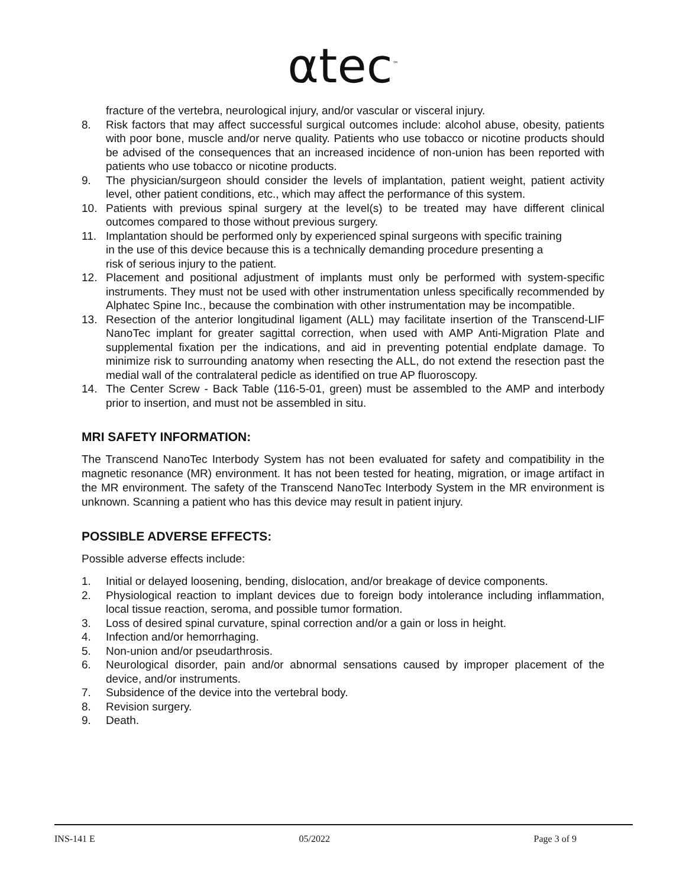αtec<sup>™</sup>
fracture of the vertebra, neurological injury, and/or vascular or visceral injury.
8. Risk factors that may affect successful surgical outcomes include: alcohol abuse, obesity, patients with poor bone, muscle and/or nerve quality. Patients who use tobacco or nicotine products should be advised of the consequences that an increased incidence of non-union has been reported with patients who use tobacco or nicotine products.
9. The physician/surgeon should consider the levels of implantation, patient weight, patient activity level, other patient conditions, etc., which may affect the performance of this system.
10. Patients with previous spinal surgery at the level(s) to be treated may have different clinical outcomes compared to those without previous surgery.
11. Implantation should be performed only by experienced spinal surgeons with specific training in the use of this device because this is a technically demanding procedure presenting a risk of serious injury to the patient.
12. Placement and positional adjustment of implants must only be performed with system-specific instruments. They must not be used with other instrumentation unless specifically recommended by Alphatec Spine Inc., because the combination with other instrumentation may be incompatible.
13. Resection of the anterior longitudinal ligament (ALL) may facilitate insertion of the Transcend-LIF NanoTec implant for greater sagittal correction, when used with AMP Anti-Migration Plate and supplemental fixation per the indications, and aid in preventing potential endplate damage. To minimize risk to surrounding anatomy when resecting the ALL, do not extend the resection past the medial wall of the contralateral pedicle as identified on true AP fluoroscopy.
14. The Center Screw - Back Table (116-5-01, green) must be assembled to the AMP and interbody prior to insertion, and must not be assembled in situ.
MRI SAFETY INFORMATION:
The Transcend NanoTec Interbody System has not been evaluated for safety and compatibility in the magnetic resonance (MR) environment. It has not been tested for heating, migration, or image artifact in the MR environment. The safety of the Transcend NanoTec Interbody System in the MR environment is unknown. Scanning a patient who has this device may result in patient injury.
POSSIBLE ADVERSE EFFECTS:
Possible adverse effects include:
1. Initial or delayed loosening, bending, dislocation, and/or breakage of device components.
2. Physiological reaction to implant devices due to foreign body intolerance including inflammation, local tissue reaction, seroma, and possible tumor formation.
3. Loss of desired spinal curvature, spinal correction and/or a gain or loss in height.
4. Infection and/or hemorrhaging.
5. Non-union and/or pseudarthrosis.
6. Neurological disorder, pain and/or abnormal sensations caused by improper placement of the device, and/or instruments.
7. Subsidence of the device into the vertebral body.
8. Revision surgery.
9. Death.
INS-141 E 05/2022 Page 3 of 9